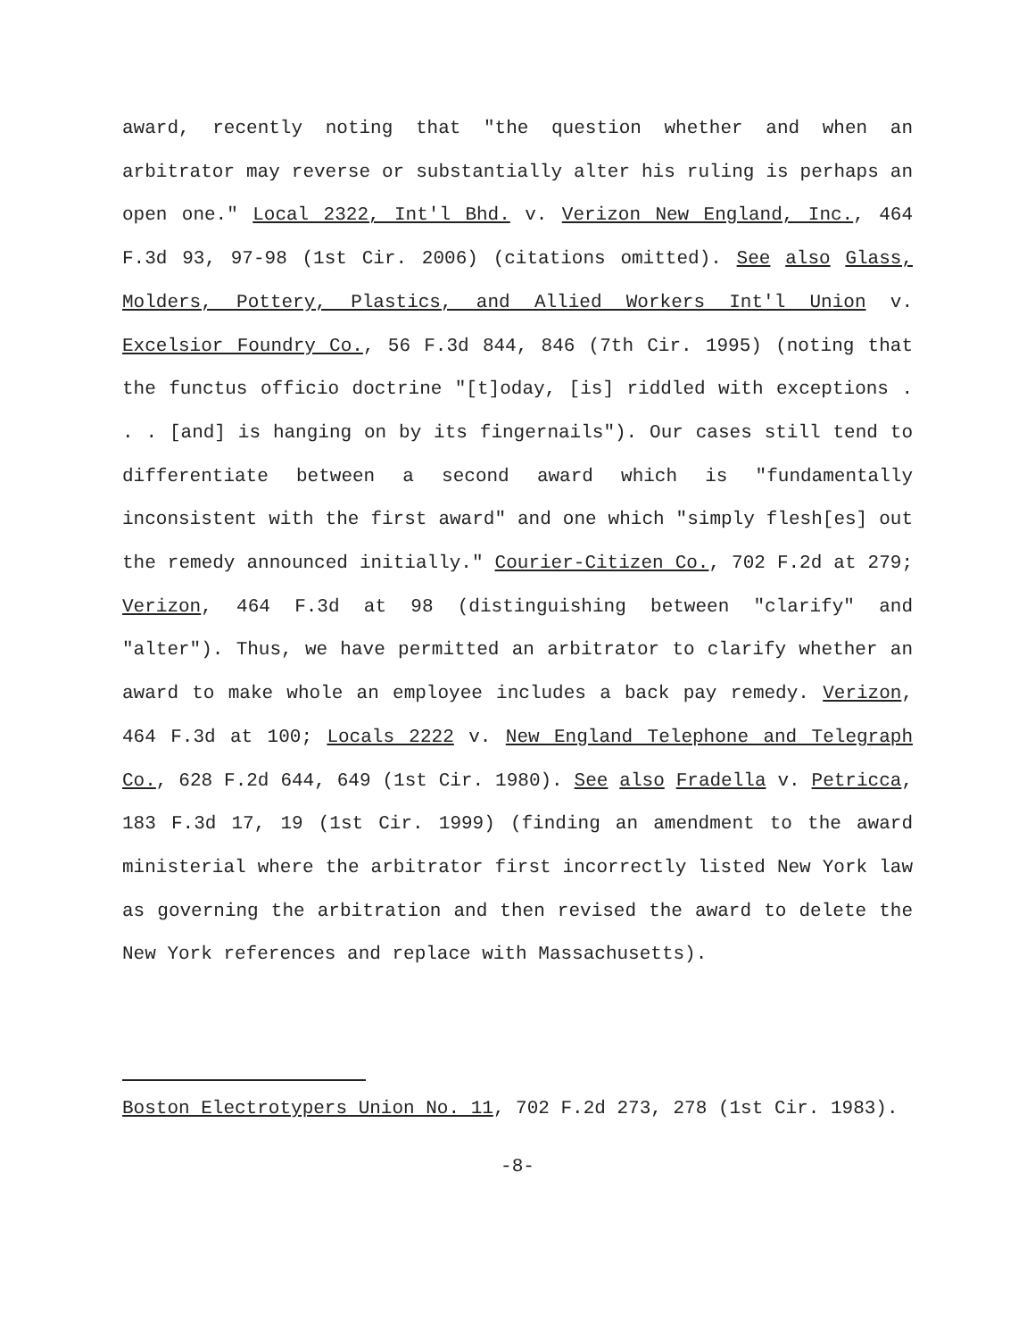award, recently noting that "the question whether and when an arbitrator may reverse or substantially alter his ruling is perhaps an open one." Local 2322, Int'l Bhd. v. Verizon New England, Inc., 464 F.3d 93, 97-98 (1st Cir. 2006) (citations omitted). See also Glass, Molders, Pottery, Plastics, and Allied Workers Int'l Union v. Excelsior Foundry Co., 56 F.3d 844, 846 (7th Cir. 1995) (noting that the functus officio doctrine "[t]oday, [is] riddled with exceptions . . . [and] is hanging on by its fingernails"). Our cases still tend to differentiate between a second award which is "fundamentally inconsistent with the first award" and one which "simply flesh[es] out the remedy announced initially." Courier-Citizen Co., 702 F.2d at 279; Verizon, 464 F.3d at 98 (distinguishing between "clarify" and "alter"). Thus, we have permitted an arbitrator to clarify whether an award to make whole an employee includes a back pay remedy. Verizon, 464 F.3d at 100; Locals 2222 v. New England Telephone and Telegraph Co., 628 F.2d 644, 649 (1st Cir. 1980). See also Fradella v. Petricca, 183 F.3d 17, 19 (1st Cir. 1999) (finding an amendment to the award ministerial where the arbitrator first incorrectly listed New York law as governing the arbitration and then revised the award to delete the New York references and replace with Massachusetts).
Boston Electrotypers Union No. 11, 702 F.2d 273, 278 (1st Cir. 1983).
-8-